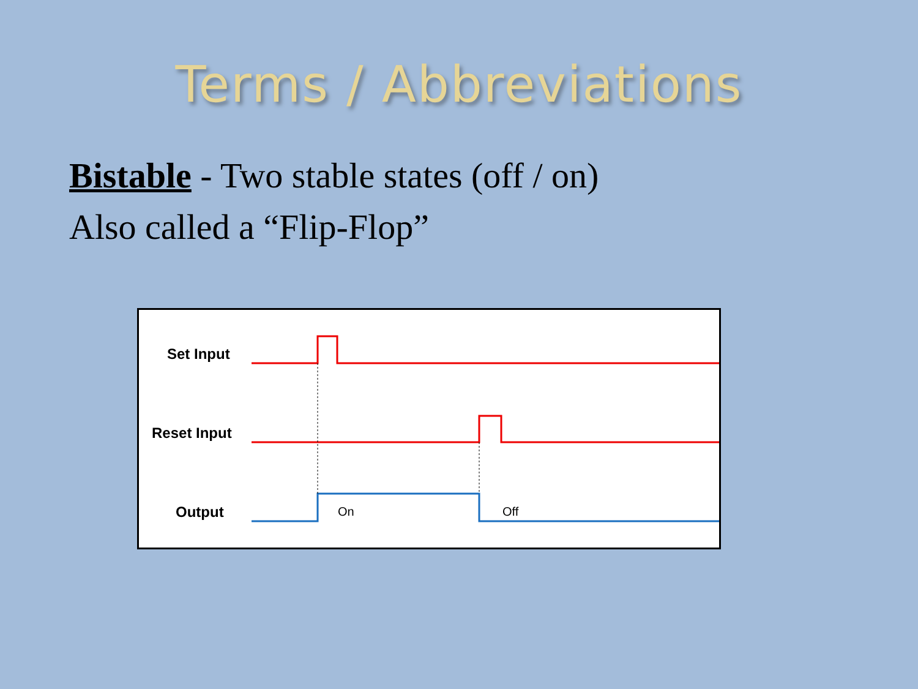Terms / Abbreviations
Bistable - Two stable states (off / on)
Also called a “Flip-Flop”
Set Input
Reset Input
Output On Off